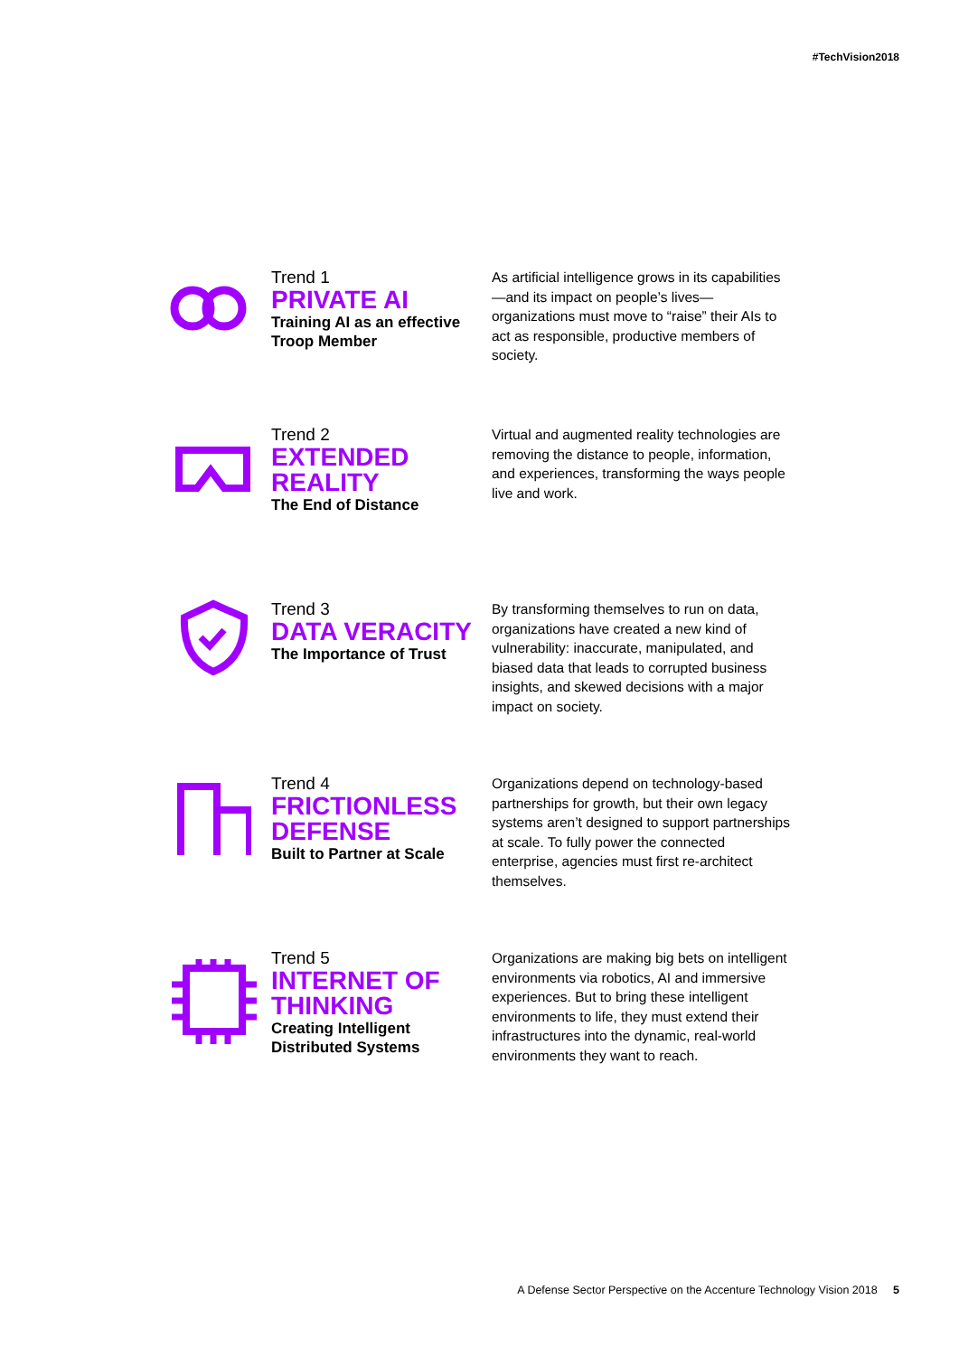#TechVision2018
Trend 1
PRIVATE AI
Training AI as an effective Troop Member
As artificial intelligence grows in its capabilities—and its impact on people’s lives—organizations must move to “raise” their AIs to act as responsible, productive members of society.
Trend 2
EXTENDED REALITY
The End of Distance
Virtual and augmented reality technologies are removing the distance to people, information, and experiences, transforming the ways people live and work.
Trend 3
DATA VERACITY
The Importance of Trust
By transforming themselves to run on data, organizations have created a new kind of vulnerability: inaccurate, manipulated, and biased data that leads to corrupted business insights, and skewed decisions with a major impact on society.
Trend 4
FRICTIONLESS DEFENSE
Built to Partner at Scale
Organizations depend on technology-based partnerships for growth, but their own legacy systems aren’t designed to support partnerships at scale. To fully power the connected enterprise, agencies must first re-architect themselves.
Trend 5
INTERNET OF THINKING
Creating Intelligent Distributed Systems
Organizations are making big bets on intelligent environments via robotics, AI and immersive experiences. But to bring these intelligent environments to life, they must extend their infrastructures into the dynamic, real-world environments they want to reach.
A Defense Sector Perspective on the Accenture Technology Vision 2018 5